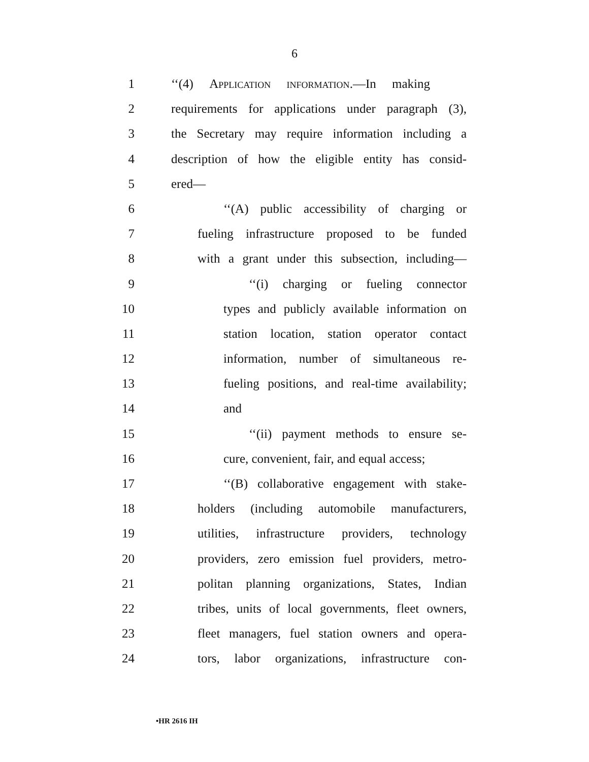6
1 ‘‘(4) Application information.—In making
2 requirements for applications under paragraph (3),
3 the Secretary may require information including a
4 description of how the eligible entity has consid-
5 ered—
6 ‘‘(A) public accessibility of charging or
7 fueling infrastructure proposed to be funded
8 with a grant under this subsection, including—
9 ‘‘(i) charging or fueling connector
10 types and publicly available information on
11 station location, station operator contact
12 information, number of simultaneous re-
13 fueling positions, and real-time availability;
14 and
15 ‘‘(ii) payment methods to ensure se-
16 cure, convenient, fair, and equal access;
17 ‘‘(B) collaborative engagement with stake-
18 holders (including automobile manufacturers,
19 utilities, infrastructure providers, technology
20 providers, zero emission fuel providers, metro-
21 politan planning organizations, States, Indian
22 tribes, units of local governments, fleet owners,
23 fleet managers, fuel station owners and opera-
24 tors, labor organizations, infrastructure con-
•HR 2616 IH